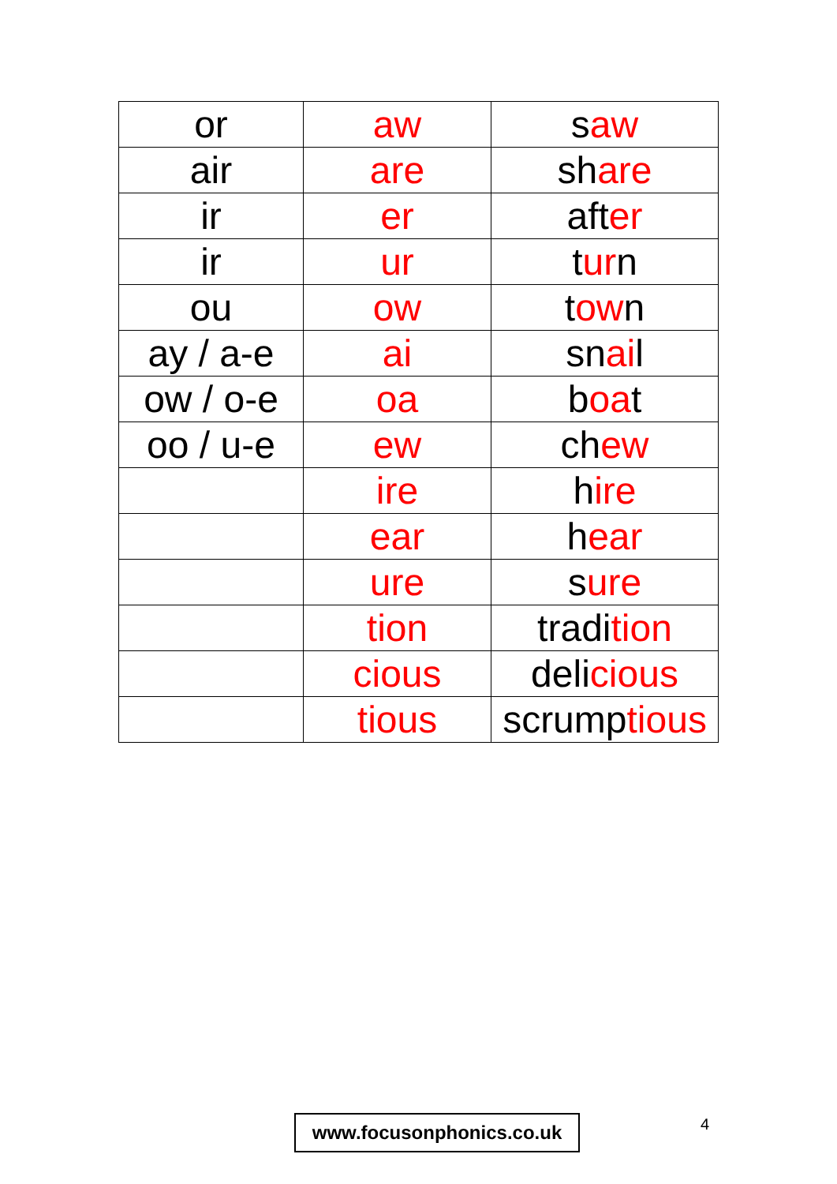| or | aw | s aw |
| air | are | sh are |
| ir | er | aft er |
| ir | ur | t ur n |
| ou | ow | t ow n |
| ay / a-e | ai | sn ai l |
| ow / o-e | oa | b oa t |
| oo / u-e | ew | ch ew |
| | ire | h ire |
| | ear | h ear |
| | ure | s ure |
| | tion | tradi tion |
| | cious | deli cious |
| | tious | scrump tious |
www.focusonphonics.co.uk 4